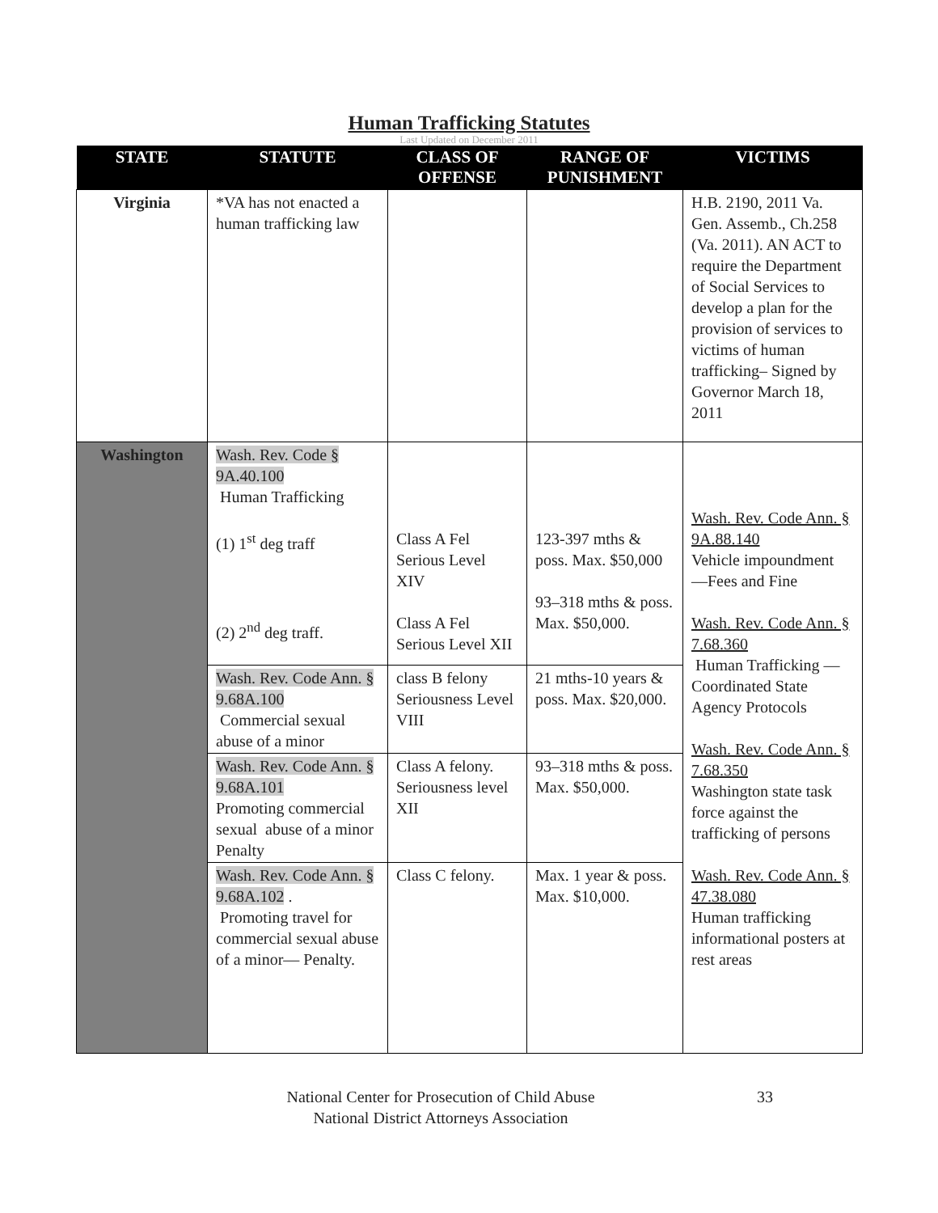Human Trafficking Statutes
Last Updated on December 2011
| STATE | STATUTE | CLASS OF OFFENSE | RANGE OF PUNISHMENT | VICTIMS |
| --- | --- | --- | --- | --- |
| Virginia | *VA has not enacted a human trafficking law | | | H.B. 2190, 2011 Va. Gen. Assemb., Ch.258 (Va. 2011). AN ACT to require the Department of Social Services to develop a plan for the provision of services to victims of human trafficking– Signed by Governor March 18, 2011 |
| Washington | Wash. Rev. Code § 9A.40.100 Human Trafficking (1) 1<sup>st</sup> deg traff (2) 2<sup>nd</sup> deg traff. | Class A Fel Serious Level XIV Class A Fel Serious Level XII | 123-397 mths & poss. Max. $50,000 93–318 mths & poss. Max. $50,000. | Wash. Rev. Code Ann. § 9A.88.140 Vehicle impoundment —Fees and Fine Wash. Rev. Code Ann. § 7.68.360 Human Trafficking —Coordinated State Agency Protocols Wash. Rev. Code Ann. § 7.68.350 Washington state task force against the trafficking of persons Wash. Rev. Code Ann. § 47.38.080 Human trafficking informational posters at rest areas |
| | Wash. Rev. Code Ann. § 9.68A.100 Commercial sexual abuse of a minor | class B felony Seriousness Level VIII | 21 mths-10 years & poss. Max. $20,000. | |
| | Wash. Rev. Code Ann. § 9.68A.101 Promoting commercial sexual abuse of a minor Penalty | Class A felony. Seriousness level XII | 93–318 mths & poss. Max. $50,000. | |
| | Wash. Rev. Code Ann. § 9.68A.102 . Promoting travel for commercial sexual abuse of a minor— Penalty. | Class C felony. | Max. 1 year & poss. Max. $10,000. | |
National Center for Prosecution of Child Abuse
National District Attorneys Association
33